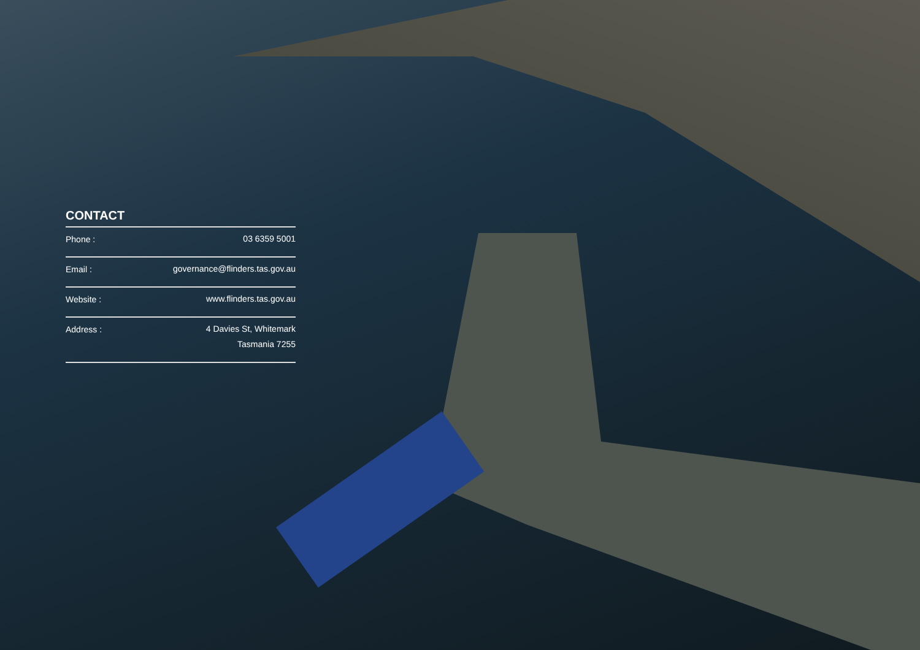CONTACT
| Phone : | 03 6359 5001 |
| Email : | governance@flinders.tas.gov.au |
| Website : | www.flinders.tas.gov.au |
| Address : | 4 Davies St, Whitemark Tasmania 7255 |